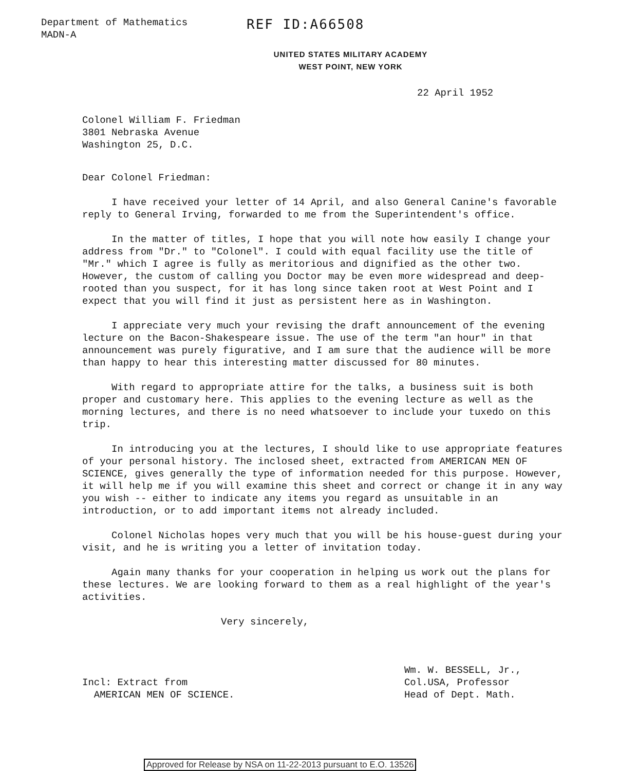Department of Mathematics
MADN-A
REF ID:A66508
UNITED STATES MILITARY ACADEMY
WEST POINT, NEW YORK
22 April 1952
Colonel William F. Friedman
3801 Nebraska Avenue
Washington 25, D.C.
Dear Colonel Friedman:
I have received your letter of 14 April, and also General Canine's favorable reply to General Irving, forwarded to me from the Superintendent's office.
In the matter of titles, I hope that you will note how easily I change your address from "Dr." to "Colonel". I could with equal facility use the title of "Mr." which I agree is fully as meritorious and dignified as the other two. However, the custom of calling you Doctor may be even more widespread and deep-rooted than you suspect, for it has long since taken root at West Point and I expect that you will find it just as persistent here as in Washington.
I appreciate very much your revising the draft announcement of the evening lecture on the Bacon-Shakespeare issue. The use of the term "an hour" in that announcement was purely figurative, and I am sure that the audience will be more than happy to hear this interesting matter discussed for 80 minutes.
With regard to appropriate attire for the talks, a business suit is both proper and customary here. This applies to the evening lecture as well as the morning lectures, and there is no need whatsoever to include your tuxedo on this trip.
In introducing you at the lectures, I should like to use appropriate features of your personal history. The inclosed sheet, extracted from AMERICAN MEN OF SCIENCE, gives generally the type of information needed for this purpose. However, it will help me if you will examine this sheet and correct or change it in any way you wish -- either to indicate any items you regard as unsuitable in an introduction, or to add important items not already included.
Colonel Nicholas hopes very much that you will be his house-guest during your visit, and he is writing you a letter of invitation today.
Again many thanks for your cooperation in helping us work out the plans for these lectures. We are looking forward to them as a real highlight of the year's activities.
Very sincerely,
Incl: Extract from
AMERICAN MEN OF SCIENCE.
Wm. W. BESSELL, Jr.,
Col.USA, Professor
Head of Dept. Math.
Approved for Release by NSA on 11-22-2013 pursuant to E.O. 13526